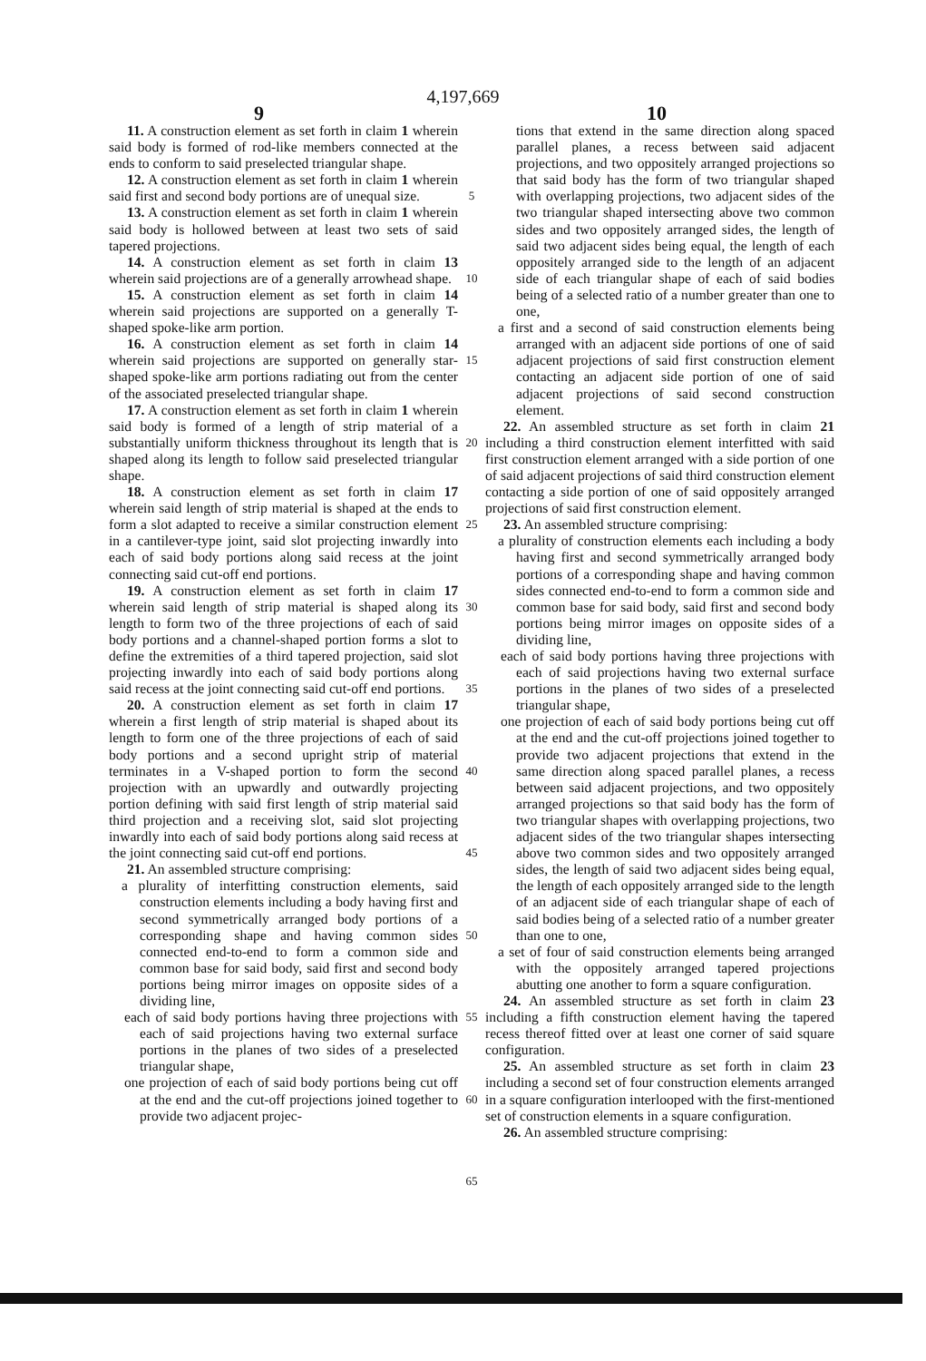4,197,669
9 10
11. A construction element as set forth in claim 1 wherein said body is formed of rod-like members connected at the ends to conform to said preselected triangular shape.
12. A construction element as set forth in claim 1 wherein said first and second body portions are of unequal size.
13. A construction element as set forth in claim 1 wherein said body is hollowed between at least two sets of said tapered projections.
14. A construction element as set forth in claim 13 wherein said projections are of a generally arrowhead shape.
15. A construction element as set forth in claim 14 wherein said projections are supported on a generally T-shaped spoke-like arm portion.
16. A construction element as set forth in claim 14 wherein said projections are supported on generally star-shaped spoke-like arm portions radiating out from the center of the associated preselected triangular shape.
17. A construction element as set forth in claim 1 wherein said body is formed of a length of strip material of a substantially uniform thickness throughout its length that is shaped along its length to follow said preselected triangular shape.
18. A construction element as set forth in claim 17 wherein said length of strip material is shaped at the ends to form a slot adapted to receive a similar construction element in a cantilever-type joint, said slot projecting inwardly into each of said body portions along said recess at the joint connecting said cut-off end portions.
19. A construction element as set forth in claim 17 wherein said length of strip material is shaped along its length to form two of the three projections of each of said body portions and a channel-shaped portion forms a slot to define the extremities of a third tapered projection, said slot projecting inwardly into each of said body portions along said recess at the joint connecting said cut-off end portions.
20. A construction element as set forth in claim 17 wherein a first length of strip material is shaped about its length to form one of the three projections of each of said body portions and a second upright strip of material terminates in a V-shaped portion to form the second projection with an upwardly and outwardly projecting portion defining with said first length of strip material said third projection and a receiving slot, said slot projecting inwardly into each of said body portions along said recess at the joint connecting said cut-off end portions.
21. An assembled structure comprising:
a plurality of interfitting construction elements, said construction elements including a body having first and second symmetrically arranged body portions of a corresponding shape and having common sides connected end-to-end to form a common side and common base for said body, said first and second body portions being mirror images on opposite sides of a dividing line,
each of said body portions having three projections with each of said projections having two external surface portions in the planes of two sides of a preselected triangular shape,
one projection of each of said body portions being cut off at the end and the cut-off projections joined together to provide two adjacent projec-
5
10
15
20
25
30
35
40
45
50
55
60
65
tions that extend in the same direction along spaced parallel planes, a recess between said adjacent projections, and two oppositely arranged projections so that said body has the form of two triangular shaped with overlapping projections, two adjacent sides of the two triangular shaped intersecting above two common sides and two oppositely arranged sides, the length of said two adjacent sides being equal, the length of each oppositely arranged side to the length of an adjacent side of each triangular shape of each of said bodies being of a selected ratio of a number greater than one to one,
a first and a second of said construction elements being arranged with an adjacent side portions of one of said adjacent projections of said first construction element contacting an adjacent side portion of one of said adjacent projections of said second construction element.
22. An assembled structure as set forth in claim 21 including a third construction element interfitted with said first construction element arranged with a side portion of one of said adjacent projections of said third construction element contacting a side portion of one of said oppositely arranged projections of said first construction element.
23. An assembled structure comprising:
a plurality of construction elements each including a body having first and second symmetrically arranged body portions of a corresponding shape and having common sides connected end-to-end to form a common side and common base for said body, said first and second body portions being mirror images on opposite sides of a dividing line,
each of said body portions having three projections with each of said projections having two external surface portions in the planes of two sides of a preselected triangular shape,
one projection of each of said body portions being cut off at the end and the cut-off projections joined together to provide two adjacent projections that extend in the same direction along spaced parallel planes, a recess between said adjacent projections, and two oppositely arranged projections so that said body has the form of two triangular shapes with overlapping projections, two adjacent sides of the two triangular shapes intersecting above two common sides and two oppositely arranged sides, the length of said two adjacent sides being equal, the length of each oppositely arranged side to the length of an adjacent side of each triangular shape of each of said bodies being of a selected ratio of a number greater than one to one,
a set of four of said construction elements being arranged with the oppositely arranged tapered projections abutting one another to form a square configuration.
24. An assembled structure as set forth in claim 23 including a fifth construction element having the tapered recess thereof fitted over at least one corner of said square configuration.
25. An assembled structure as set forth in claim 23 including a second set of four construction elements arranged in a square configuration interlooped with the first-mentioned set of construction elements in a square configuration.
26. An assembled structure comprising: